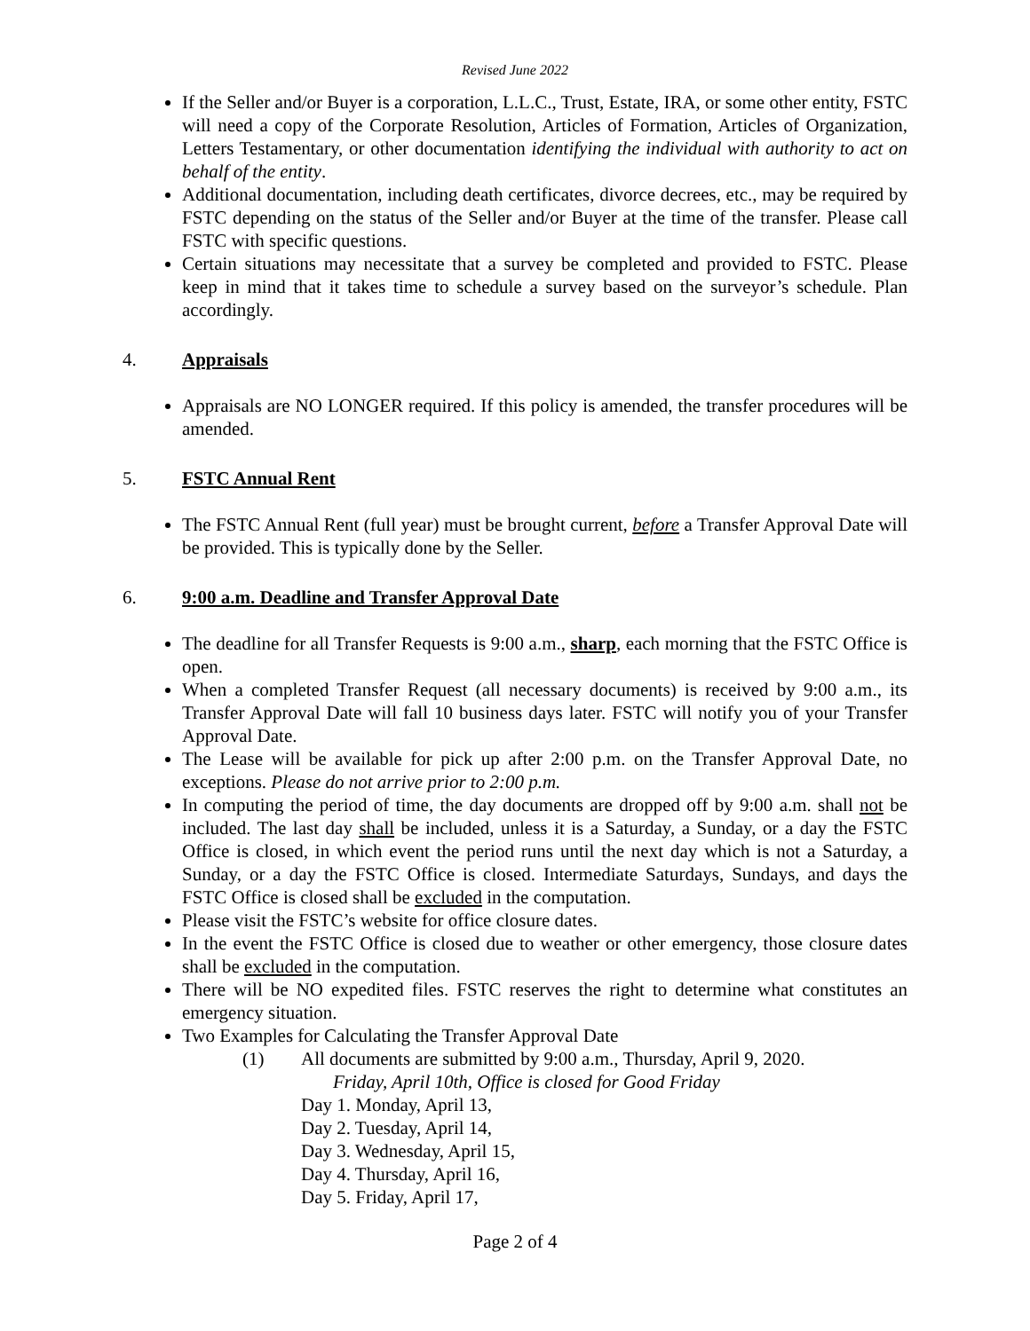Revised June 2022
If the Seller and/or Buyer is a corporation, L.L.C., Trust, Estate, IRA, or some other entity, FSTC will need a copy of the Corporate Resolution, Articles of Formation, Articles of Organization, Letters Testamentary, or other documentation identifying the individual with authority to act on behalf of the entity.
Additional documentation, including death certificates, divorce decrees, etc., may be required by FSTC depending on the status of the Seller and/or Buyer at the time of the transfer. Please call FSTC with specific questions.
Certain situations may necessitate that a survey be completed and provided to FSTC. Please keep in mind that it takes time to schedule a survey based on the surveyor’s schedule. Plan accordingly.
4. Appraisals
Appraisals are NO LONGER required. If this policy is amended, the transfer procedures will be amended.
5. FSTC Annual Rent
The FSTC Annual Rent (full year) must be brought current, before a Transfer Approval Date will be provided. This is typically done by the Seller.
6. 9:00 a.m. Deadline and Transfer Approval Date
The deadline for all Transfer Requests is 9:00 a.m., sharp, each morning that the FSTC Office is open.
When a completed Transfer Request (all necessary documents) is received by 9:00 a.m., its Transfer Approval Date will fall 10 business days later. FSTC will notify you of your Transfer Approval Date.
The Lease will be available for pick up after 2:00 p.m. on the Transfer Approval Date, no exceptions. Please do not arrive prior to 2:00 p.m.
In computing the period of time, the day documents are dropped off by 9:00 a.m. shall not be included. The last day shall be included, unless it is a Saturday, a Sunday, or a day the FSTC Office is closed, in which event the period runs until the next day which is not a Saturday, a Sunday, or a day the FSTC Office is closed. Intermediate Saturdays, Sundays, and days the FSTC Office is closed shall be excluded in the computation.
Please visit the FSTC’s website for office closure dates.
In the event the FSTC Office is closed due to weather or other emergency, those closure dates shall be excluded in the computation.
There will be NO expedited files. FSTC reserves the right to determine what constitutes an emergency situation.
Two Examples for Calculating the Transfer Approval Date
(1) All documents are submitted by 9:00 a.m., Thursday, April 9, 2020.
Friday, April 10th, Office is closed for Good Friday
Day 1. Monday, April 13,
Day 2. Tuesday, April 14,
Day 3. Wednesday, April 15,
Day 4. Thursday, April 16,
Day 5. Friday, April 17,
Page 2 of 4